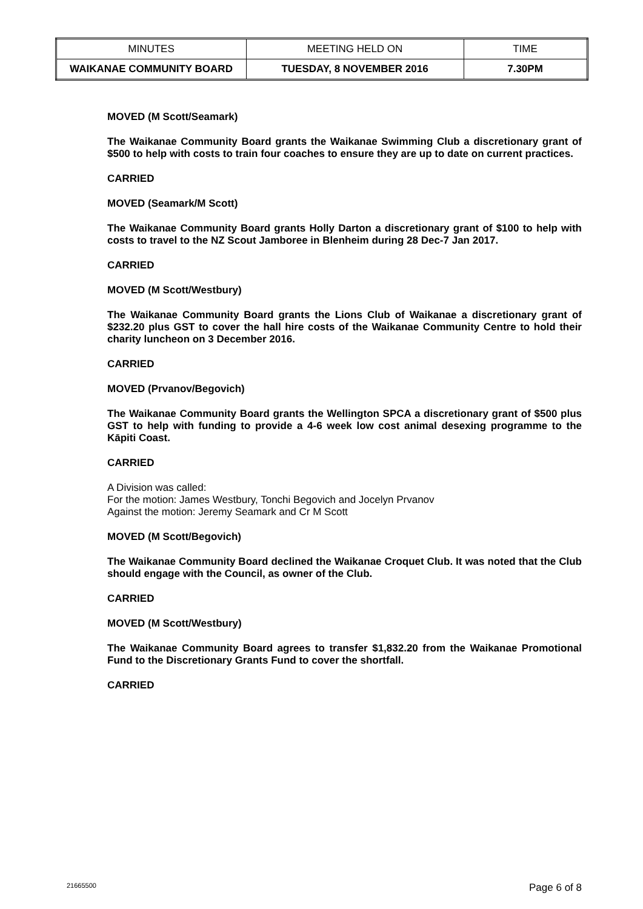| MINUTES | MEETING HELD ON | TIME |
| WAIKANAE COMMUNITY BOARD | TUESDAY, 8 NOVEMBER 2016 | 7.30PM |
MOVED (M Scott/Seamark)
The Waikanae Community Board grants the Waikanae Swimming Club a discretionary grant of $500 to help with costs to train four coaches to ensure they are up to date on current practices.
CARRIED
MOVED (Seamark/M Scott)
The Waikanae Community Board grants Holly Darton a discretionary grant of $100 to help with costs to travel to the NZ Scout Jamboree in Blenheim during 28 Dec-7 Jan 2017.
CARRIED
MOVED (M Scott/Westbury)
The Waikanae Community Board grants the Lions Club of Waikanae a discretionary grant of $232.20 plus GST to cover the hall hire costs of the Waikanae Community Centre to hold their charity luncheon on 3 December 2016.
CARRIED
MOVED (Prvanov/Begovich)
The Waikanae Community Board grants the Wellington SPCA a discretionary grant of $500 plus GST to help with funding to provide a 4-6 week low cost animal desexing programme to the Kāpiti Coast.
CARRIED
A Division was called:
For the motion: James Westbury, Tonchi Begovich and Jocelyn Prvanov
Against the motion: Jeremy Seamark and Cr M Scott
MOVED (M Scott/Begovich)
The Waikanae Community Board declined the Waikanae Croquet Club. It was noted that the Club should engage with the Council, as owner of the Club.
CARRIED
MOVED (M Scott/Westbury)
The Waikanae Community Board agrees to transfer $1,832.20 from the Waikanae Promotional Fund to the Discretionary Grants Fund to cover the shortfall.
CARRIED
21665500 Page 6 of 8